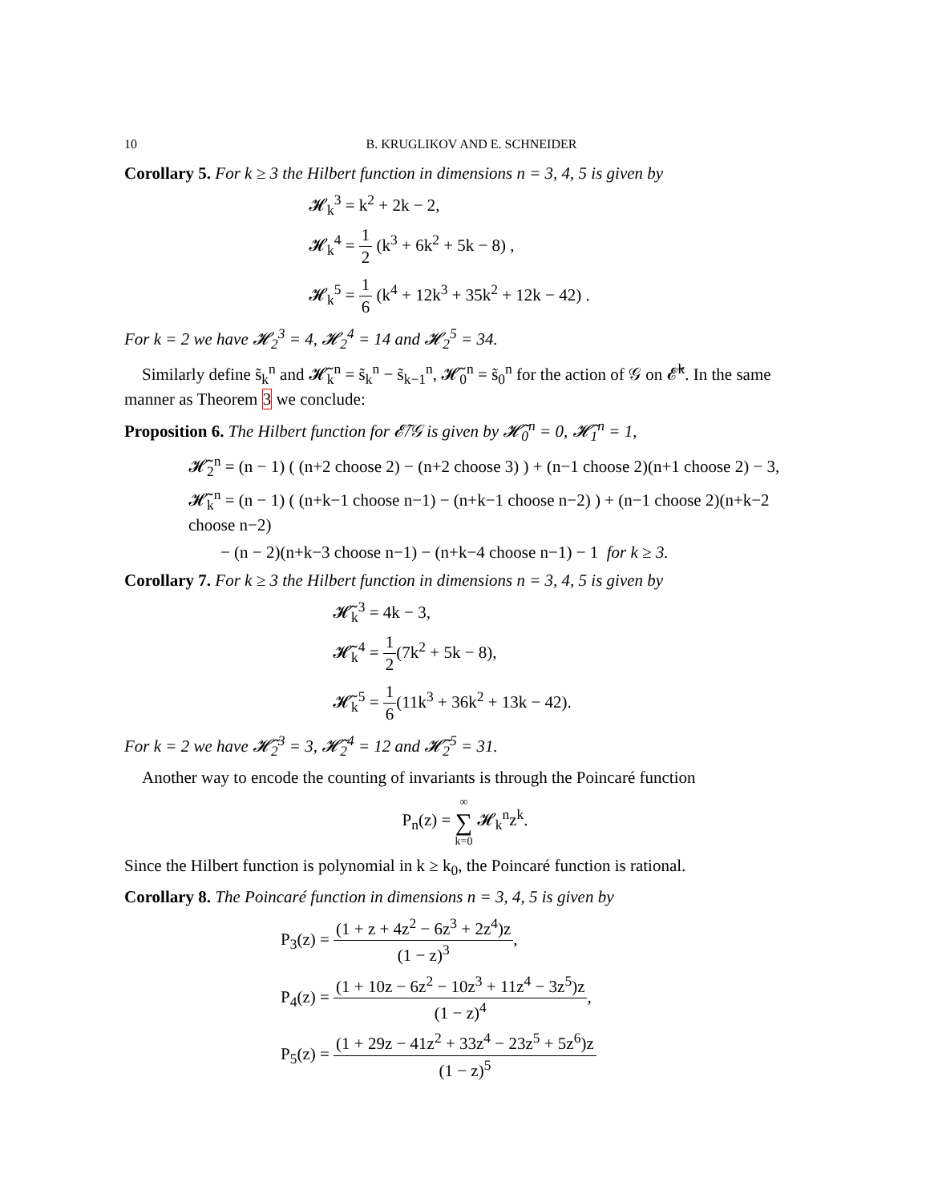10 B. KRUGLIKOV AND E. SCHNEIDER
Corollary 5. For k ≥ 3 the Hilbert function in dimensions n = 3, 4, 5 is given by
𝓗<sub>k</sub><sup>3</sup> = k<sup>2</sup> + 2k − 2,
𝓗<sub>k</sub><sup>4</sup> = 1 2 (k<sup>3</sup> + 6k<sup>2</sup> + 5k − 8) ,
𝓗<sub>k</sub><sup>5</sup> = 1 6 (k<sup>4</sup> + 12k<sup>3</sup> + 35k<sup>2</sup> + 12k − 42) .
For k = 2 we have 𝓗<sub>2</sub><sup>3</sup> = 4, 𝓗<sub>2</sub><sup>4</sup> = 14 and 𝓗<sub>2</sub><sup>5</sup> = 34.
Similarly define s̃<sub>k</sub><sup>n</sup> and 𝓗̃<sub>k</sub><sup>n</sup> = s̃<sub>k</sub><sup>n</sup> − s̃<sub>k−1</sub><sup>n</sup>, 𝓗̃<sub>0</sub><sup>n</sup> = s̃<sub>0</sub><sup>n</sup> for the action of 𝒢 on 𝓔̃<sup>k</sup>. In the same manner as Theorem 3 we conclude:
Proposition 6. The Hilbert function for 𝓔̃/𝒢 is given by 𝓗̃<sub>0</sub><sup>n</sup> = 0, 𝓗̃<sub>1</sub><sup>n</sup> = 1,
𝓗̃<sub>2</sub><sup>n</sup> = (n − 1) ( (n+2 choose 2) − (n+2 choose 3) ) + (n−1 choose 2)(n+1 choose 2) − 3,
𝓗̃<sub>k</sub><sup>n</sup> = (n − 1) ( (n+k−1 choose n−1) − (n+k−1 choose n−2) ) + (n−1 choose 2)(n+k−2 choose n−2)
− (n − 2)(n+k−3 choose n−1) − (n+k−4 choose n−1) − 1 for k ≥ 3.
Corollary 7. For k ≥ 3 the Hilbert function in dimensions n = 3, 4, 5 is given by
𝓗̃<sub>k</sub><sup>3</sup> = 4k − 3,
𝓗̃<sub>k</sub><sup>4</sup> = 1 2(7k<sup>2</sup> + 5k − 8),
𝓗̃<sub>k</sub><sup>5</sup> = 1 6(11k<sup>3</sup> + 36k<sup>2</sup> + 13k − 42).
For k = 2 we have 𝓗̃<sub>2</sub><sup>3</sup> = 3, 𝓗̃<sub>2</sub><sup>4</sup> = 12 and 𝓗̃<sub>2</sub><sup>5</sup> = 31.
Another way to encode the counting of invariants is through the Poincaré function
P<sub>n</sub>(z) = ∞ ∑ k=0 𝓗<sub>k</sub><sup>n</sup>z<sup>k</sup>.
Since the Hilbert function is polynomial in k ≥ k<sub>0</sub>, the Poincaré function is rational.
Corollary 8. The Poincaré function in dimensions n = 3, 4, 5 is given by
P<sub>3</sub>(z) = (1 + z + 4z<sup>2</sup> − 6z<sup>3</sup> + 2z<sup>4</sup>)z (1 − z)<sup>3</sup>,
P<sub>4</sub>(z) = (1 + 10z − 6z<sup>2</sup> − 10z<sup>3</sup> + 11z<sup>4</sup> − 3z<sup>5</sup>)z (1 − z)<sup>4</sup>,
P<sub>5</sub>(z) = (1 + 29z − 41z<sup>2</sup> + 33z<sup>4</sup> − 23z<sup>5</sup> + 5z<sup>6</sup>)z (1 − z)<sup>5</sup>